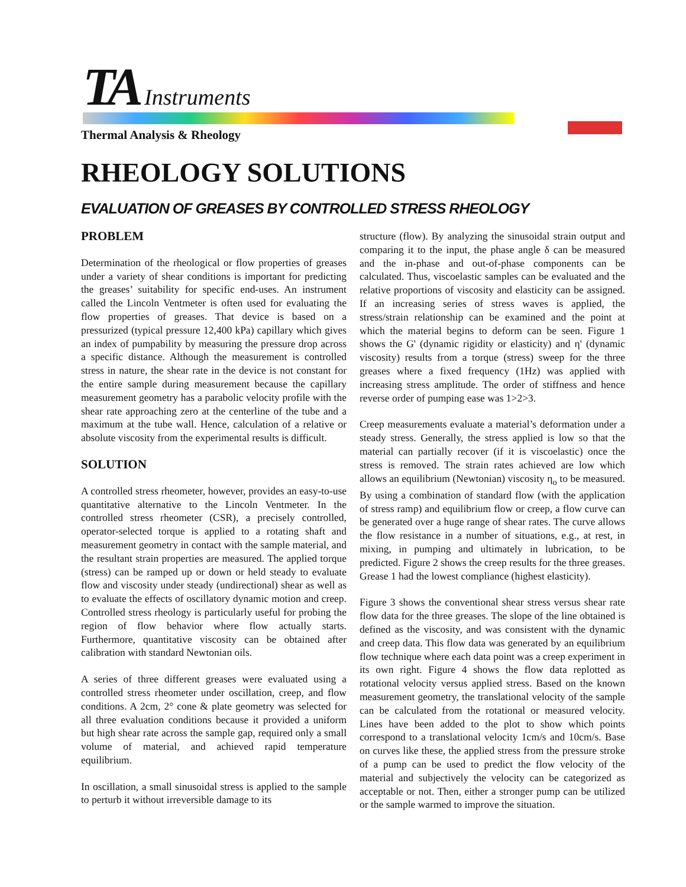TA Instruments
Thermal Analysis & Rheology
RHEOLOGY SOLUTIONS
EVALUATION OF GREASES BY CONTROLLED STRESS RHEOLOGY
PROBLEM
Determination of the rheological or flow properties of greases under a variety of shear conditions is important for predicting the greases’ suitability for specific end-uses. An instrument called the Lincoln Ventmeter is often used for evaluating the flow properties of greases. That device is based on a pressurized (typical pressure 12,400 kPa) capillary which gives an index of pumpability by measuring the pressure drop across a specific distance. Although the measurement is controlled stress in nature, the shear rate in the device is not constant for the entire sample during measurement because the capillary measurement geometry has a parabolic velocity profile with the shear rate approaching zero at the centerline of the tube and a maximum at the tube wall. Hence, calculation of a relative or absolute viscosity from the experimental results is difficult.
SOLUTION
A controlled stress rheometer, however, provides an easy-to-use quantitative alternative to the Lincoln Ventmeter. In the controlled stress rheometer (CSR), a precisely controlled, operator-selected torque is applied to a rotating shaft and measurement geometry in contact with the sample material, and the resultant strain properties are measured. The applied torque (stress) can be ramped up or down or held steady to evaluate flow and viscosity under steady (undirectional) shear as well as to evaluate the effects of oscillatory dynamic motion and creep. Controlled stress rheology is particularly useful for probing the region of flow behavior where flow actually starts. Furthermore, quantitative viscosity can be obtained after calibration with standard Newtonian oils.
A series of three different greases were evaluated using a controlled stress rheometer under oscillation, creep, and flow conditions. A 2cm, 2° cone & plate geometry was selected for all three evaluation conditions because it provided a uniform but high shear rate across the sample gap, required only a small volume of material, and achieved rapid temperature equilibrium.
In oscillation, a small sinusoidal stress is applied to the sample to perturb it without irreversible damage to its
structure (flow). By analyzing the sinusoidal strain output and comparing it to the input, the phase angle δ can be measured and the in-phase and out-of-phase components can be calculated. Thus, viscoelastic samples can be evaluated and the relative proportions of viscosity and elasticity can be assigned. If an increasing series of stress waves is applied, the stress/strain relationship can be examined and the point at which the material begins to deform can be seen. Figure 1 shows the G' (dynamic rigidity or elasticity) and η' (dynamic viscosity) results from a torque (stress) sweep for the three greases where a fixed frequency (1Hz) was applied with increasing stress amplitude. The order of stiffness and hence reverse order of pumping ease was 1>2>3.
Creep measurements evaluate a material’s deformation under a steady stress. Generally, the stress applied is low so that the material can partially recover (if it is viscoelastic) once the stress is removed. The strain rates achieved are low which allows an equilibrium (Newtonian) viscosity η<sub>o</sub> to be measured. By using a combination of standard flow (with the application of stress ramp) and equilibrium flow or creep, a flow curve can be generated over a huge range of shear rates. The curve allows the flow resistance in a number of situations, e.g., at rest, in mixing, in pumping and ultimately in lubrication, to be predicted. Figure 2 shows the creep results for the three greases. Grease 1 had the lowest compliance (highest elasticity).
Figure 3 shows the conventional shear stress versus shear rate flow data for the three greases. The slope of the line obtained is defined as the viscosity, and was consistent with the dynamic and creep data. This flow data was generated by an equilibrium flow technique where each data point was a creep experiment in its own right. Figure 4 shows the flow data replotted as rotational velocity versus applied stress. Based on the known measurement geometry, the translational velocity of the sample can be calculated from the rotational or measured velocity. Lines have been added to the plot to show which points correspond to a translational velocity 1cm/s and 10cm/s. Base on curves like these, the applied stress from the pressure stroke of a pump can be used to predict the flow velocity of the material and subjectively the velocity can be categorized as acceptable or not. Then, either a stronger pump can be utilized or the sample warmed to improve the situation.